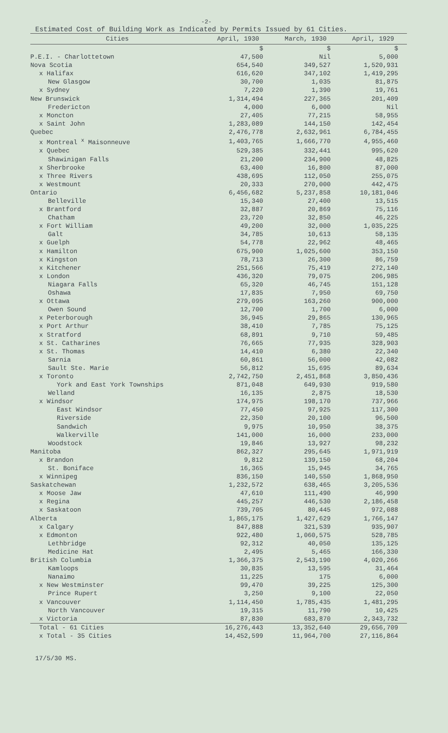-2-
Estimated Cost of Building Work as Indicated by Permits Issued by 61 Cities.
| Cities | April, 1930 | March, 1930 | April, 1929 |
| --- | --- | --- | --- |
| | $ | $ | $ |
| P.E.I. - Charlottetown | 47,500 | Nil | 5,000 |
| Nova Scotia | 654,540 | 349,527 | 1,520,931 |
| x Halifax | 616,620 | 347,102 | 1,419,295 |
| New Glasgow | 30,700 | 1,035 | 81,875 |
| x Sydney | 7,220 | 1,390 | 19,761 |
| New Brunswick | 1,314,494 | 227,365 | 201,409 |
| Fredericton | 4,000 | 6,000 | Nil |
| x Moncton | 27,405 | 77,215 | 58,955 |
| x Saint John | 1,283,089 | 144,150 | 142,454 |
| Quebec | 2,476,778 | 2,632,961 | 6,784,455 |
| x Montreal <sup>x</sup> Maisonneuve | 1,403,765 | 1,666,770 | 4,955,460 |
| x Quebec | 529,385 | 332,441 | 995,620 |
| Shawinigan Falls | 21,200 | 234,900 | 48,825 |
| x Sherbrooke | 63,400 | 16,800 | 87,000 |
| x Three Rivers | 438,695 | 112,050 | 255,075 |
| x Westmount | 20,333 | 270,000 | 442,475 |
| Ontario | 6,456,682 | 5,237,858 | 10,181,046 |
| Belleville | 15,340 | 27,400 | 13,515 |
| x Brantford | 32,887 | 20,869 | 75,116 |
| Chatham | 23,720 | 32,850 | 46,225 |
| x Fort William | 49,200 | 32,000 | 1,035,225 |
| Galt | 34,785 | 10,613 | 58,135 |
| x Guelph | 54,778 | 22,962 | 48,465 |
| x Hamilton | 675,900 | 1,025,600 | 353,150 |
| x Kingston | 78,713 | 26,300 | 86,759 |
| x Kitchener | 251,566 | 75,419 | 272,140 |
| x London | 436,320 | 79,075 | 206,985 |
| Niagara Falls | 65,320 | 46,745 | 151,128 |
| Oshawa | 17,835 | 7,950 | 69,750 |
| x Ottawa | 279,095 | 163,260 | 900,000 |
| Owen Sound | 12,700 | 1,700 | 6,000 |
| x Peterborough | 36,945 | 29,865 | 130,965 |
| x Port Arthur | 38,410 | 7,785 | 75,125 |
| x Stratford | 68,891 | 9,710 | 59,485 |
| x St. Catharines | 76,665 | 77,935 | 328,903 |
| x St. Thomas | 14,410 | 6,380 | 22,340 |
| Sarnia | 60,861 | 56,000 | 42,082 |
| Sault Ste. Marie | 56,812 | 15,695 | 89,634 |
| x Toronto | 2,742,750 | 2,451,868 | 3,850,436 |
| York and East York Townships | 871,048 | 649,930 | 919,580 |
| Welland | 16,135 | 2,875 | 18,530 |
| x Windsor | 174,975 | 198,170 | 737,966 |
| East Windsor | 77,450 | 97,925 | 117,300 |
| Riverside | 22,350 | 20,100 | 96,500 |
| Sandwich | 9,975 | 10,950 | 38,375 |
| Walkerville | 141,000 | 16,000 | 233,000 |
| Woodstock | 19,846 | 13,927 | 98,232 |
| Manitoba | 862,327 | 295,645 | 1,971,919 |
| x Brandon | 9,812 | 139,150 | 68,204 |
| St. Boniface | 16,365 | 15,945 | 34,765 |
| x Winnipeg | 836,150 | 140,550 | 1,868,950 |
| Saskatchewan | 1,232,572 | 638,465 | 3,205,536 |
| x Moose Jaw | 47,610 | 111,490 | 46,990 |
| x Regina | 445,257 | 446,530 | 2,186,458 |
| x Saskatoon | 739,705 | 80,445 | 972,088 |
| Alberta | 1,865,175 | 1,427,629 | 1,766,147 |
| x Calgary | 847,888 | 321,539 | 935,907 |
| x Edmonton | 922,480 | 1,060,575 | 528,785 |
| Lethbridge | 92,312 | 40,050 | 135,125 |
| Medicine Hat | 2,495 | 5,465 | 166,330 |
| British Columbia | 1,366,375 | 2,543,190 | 4,020,266 |
| Kamloops | 30,835 | 13,595 | 31,464 |
| Nanaimo | 11,225 | 175 | 6,000 |
| x New Westminster | 99,470 | 39,225 | 125,300 |
| Prince Rupert | 3,250 | 9,100 | 22,050 |
| x Vancouver | 1,114,450 | 1,785,435 | 1,481,295 |
| North Vancouver | 19,315 | 11,790 | 10,425 |
| x Victoria | 87,830 | 683,870 | 2,343,732 |
| Total - 61 Cities | 16,276,443 | 13,352,640 | 29,656,709 |
| x Total - 35 Cities | 14,452,599 | 11,964,700 | 27,116,864 |
17/5/30 MS.